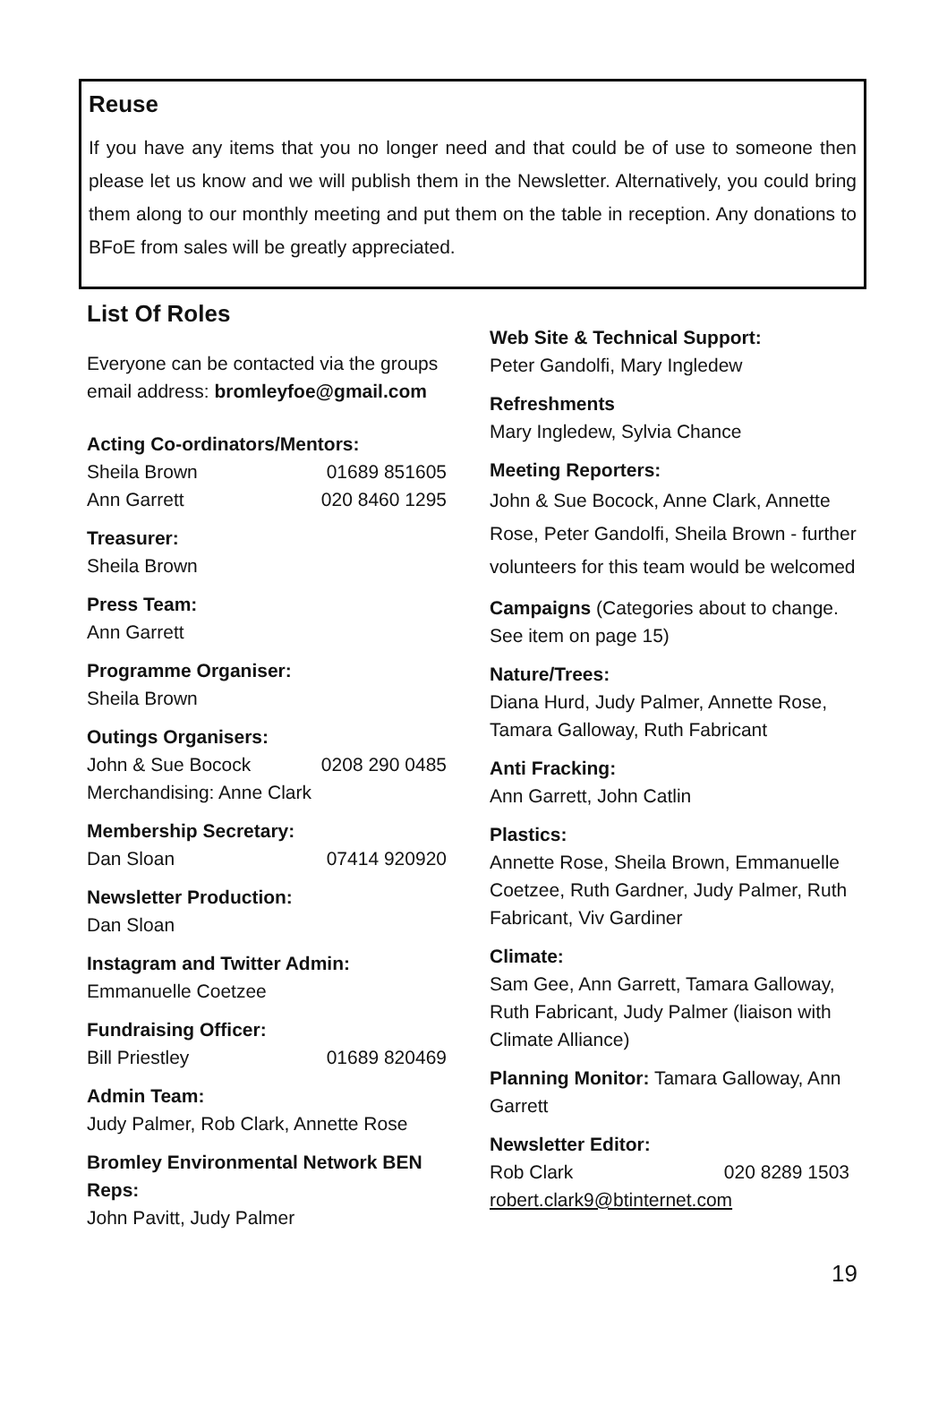Reuse
If you have any items that you no longer need and that could be of use to someone then please let us know and we will publish them in the Newsletter. Alternatively, you could bring them along to our monthly meeting and put them on the table in reception. Any donations to BFoE from sales will be greatly appreciated.
List Of Roles
Everyone can be contacted via the groups email address: bromleyfoe@gmail.com
Acting Co-ordinators/Mentors:
Sheila Brown 01689 851605
Ann Garrett 020 8460 1295
Treasurer:
Sheila Brown
Press Team:
Ann Garrett
Programme Organiser:
Sheila Brown
Outings Organisers:
John & Sue Bocock 0208 290 0485
Merchandising: Anne Clark
Membership Secretary:
Dan Sloan 07414 920920
Newsletter Production:
Dan Sloan
Instagram and Twitter Admin:
Emmanuelle Coetzee
Fundraising Officer:
Bill Priestley 01689 820469
Admin Team:
Judy Palmer, Rob Clark, Annette Rose
Bromley Environmental Network BEN Reps:
John Pavitt, Judy Palmer
Web Site & Technical Support:
Peter Gandolfi, Mary Ingledew
Refreshments
Mary Ingledew, Sylvia Chance
Meeting Reporters:
John & Sue Bocock, Anne Clark, Annette Rose, Peter Gandolfi, Sheila Brown - further volunteers for this team would be welcomed
Campaigns (Categories about to change. See item on page 15)
Nature/Trees:
Diana Hurd, Judy Palmer, Annette Rose, Tamara Galloway, Ruth Fabricant
Anti Fracking:
Ann Garrett, John Catlin
Plastics:
Annette Rose, Sheila Brown, Emmanuelle Coetzee, Ruth Gardner, Judy Palmer, Ruth Fabricant, Viv Gardiner
Climate:
Sam Gee, Ann Garrett, Tamara Galloway, Ruth Fabricant, Judy Palmer (liaison with Climate Alliance)
Planning Monitor: Tamara Galloway, Ann Garrett
Newsletter Editor:
Rob Clark 020 8289 1503
robert.clark9@btinternet.com
19